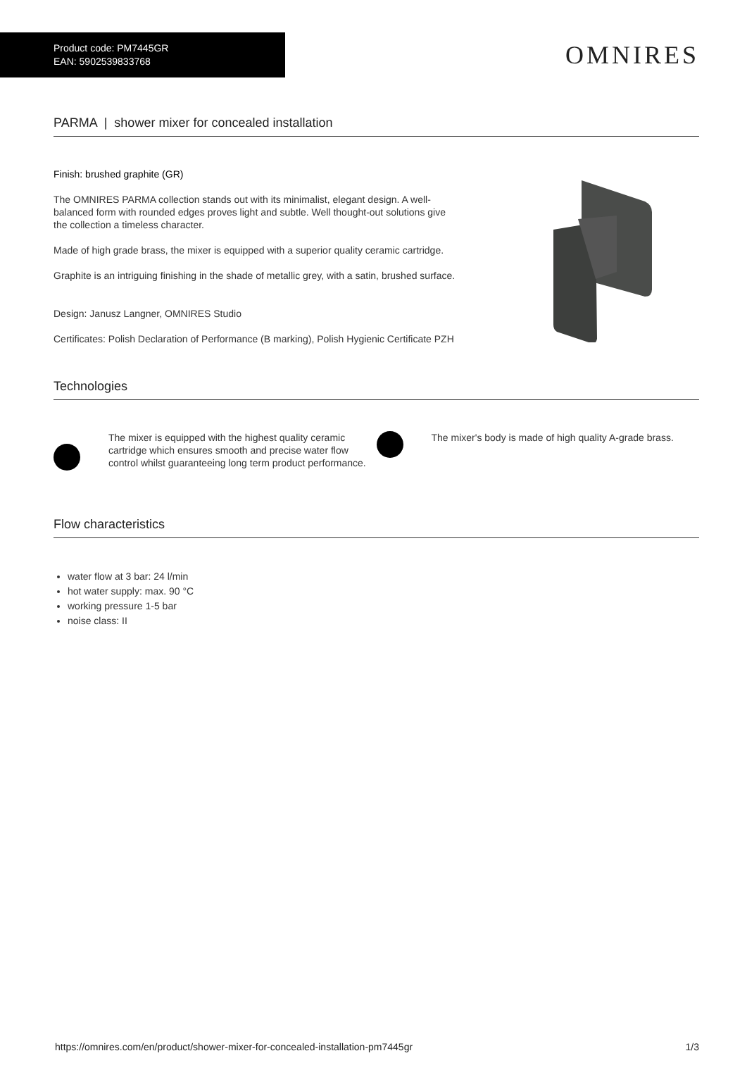Product code: PM7445GR
EAN: 5902539833768
OMNIRES
PARMA | shower mixer for concealed installation
Finish: brushed graphite (GR)
The OMNIRES PARMA collection stands out with its minimalist, elegant design. A well-balanced form with rounded edges proves light and subtle. Well thought-out solutions give the collection a timeless character.
Made of high grade brass, the mixer is equipped with a superior quality ceramic cartridge.
Graphite is an intriguing finishing in the shade of metallic grey, with a satin, brushed surface.
Design: Janusz Langner, OMNIRES Studio
Certificates: Polish Declaration of Performance (B marking), Polish Hygienic Certificate PZH
Technologies
The mixer is equipped with the highest quality ceramic cartridge which ensures smooth and precise water flow control whilst guaranteeing long term product performance.
The mixer's body is made of high quality A-grade brass.
Flow characteristics
water flow at 3 bar: 24 l/min
hot water supply: max. 90 °C
working pressure 1-5 bar
noise class: II
https://omnires.com/en/product/shower-mixer-for-concealed-installation-pm7445gr 1/3